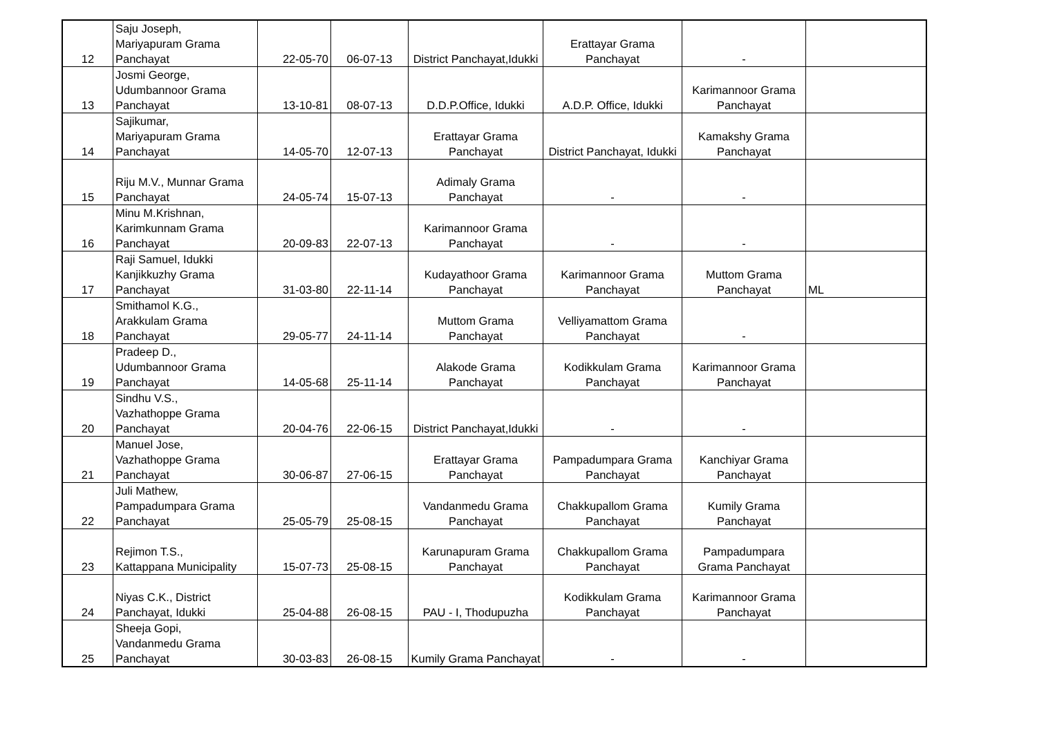| 12 | Saju Joseph, Mariyapuram Grama Panchayat | 22-05-70 | 06-07-13 | District Panchayat,Idukki | Erattayar Grama Panchayat | - | |
| 13 | Josmi George, Udumbannoor Grama Panchayat | 13-10-81 | 08-07-13 | D.D.P.Office, Idukki | A.D.P. Office, Idukki | Karimannoor Grama Panchayat | |
| 14 | Sajikumar, Mariyapuram Grama Panchayat | 14-05-70 | 12-07-13 | Erattayar Grama Panchayat | District Panchayat, Idukki | Kamakshy Grama Panchayat | |
| 15 | Riju M.V., Munnar Grama Panchayat | 24-05-74 | 15-07-13 | Adimaly Grama Panchayat | - | - | |
| 16 | Minu M.Krishnan, Karimkunnam Grama Panchayat | 20-09-83 | 22-07-13 | Karimannoor Grama Panchayat | - | - | |
| 17 | Raji Samuel, Idukki Kanjikkuzhy Grama Panchayat | 31-03-80 | 22-11-14 | Kudayathoor Grama Panchayat | Karimannoor Grama Panchayat | Muttom Grama Panchayat | ML |
| 18 | Smithamol K.G., Arakkulam Grama Panchayat | 29-05-77 | 24-11-14 | Muttom Grama Panchayat | Velliyamattom Grama Panchayat | - | |
| 19 | Pradeep D., Udumbannoor Grama Panchayat | 14-05-68 | 25-11-14 | Alakode Grama Panchayat | Kodikkulam Grama Panchayat | Karimannoor Grama Panchayat | |
| 20 | Sindhu V.S., Vazhathoppe Grama Panchayat | 20-04-76 | 22-06-15 | District Panchayat,Idukki | - | - | |
| 21 | Manuel Jose, Vazhathoppe Grama Panchayat | 30-06-87 | 27-06-15 | Erattayar Grama Panchayat | Pampadumpara Grama Panchayat | Kanchiyar Grama Panchayat | |
| 22 | Juli Mathew, Pampadumpara Grama Panchayat | 25-05-79 | 25-08-15 | Vandanmedu Grama Panchayat | Chakkupallom Grama Panchayat | Kumily Grama Panchayat | |
| 23 | Rejimon T.S., Kattappana Municipality | 15-07-73 | 25-08-15 | Karunapuram Grama Panchayat | Chakkupallom Grama Panchayat | Pampadumpara Grama Panchayat | |
| 24 | Niyas C.K., District Panchayat, Idukki | 25-04-88 | 26-08-15 | PAU - I, Thodupuzha | Kodikkulam Grama Panchayat | Karimannoor Grama Panchayat | |
| 25 | Sheeja Gopi, Vandanmedu Grama Panchayat | 30-03-83 | 26-08-15 | Kumily Grama Panchayat | - | - | |